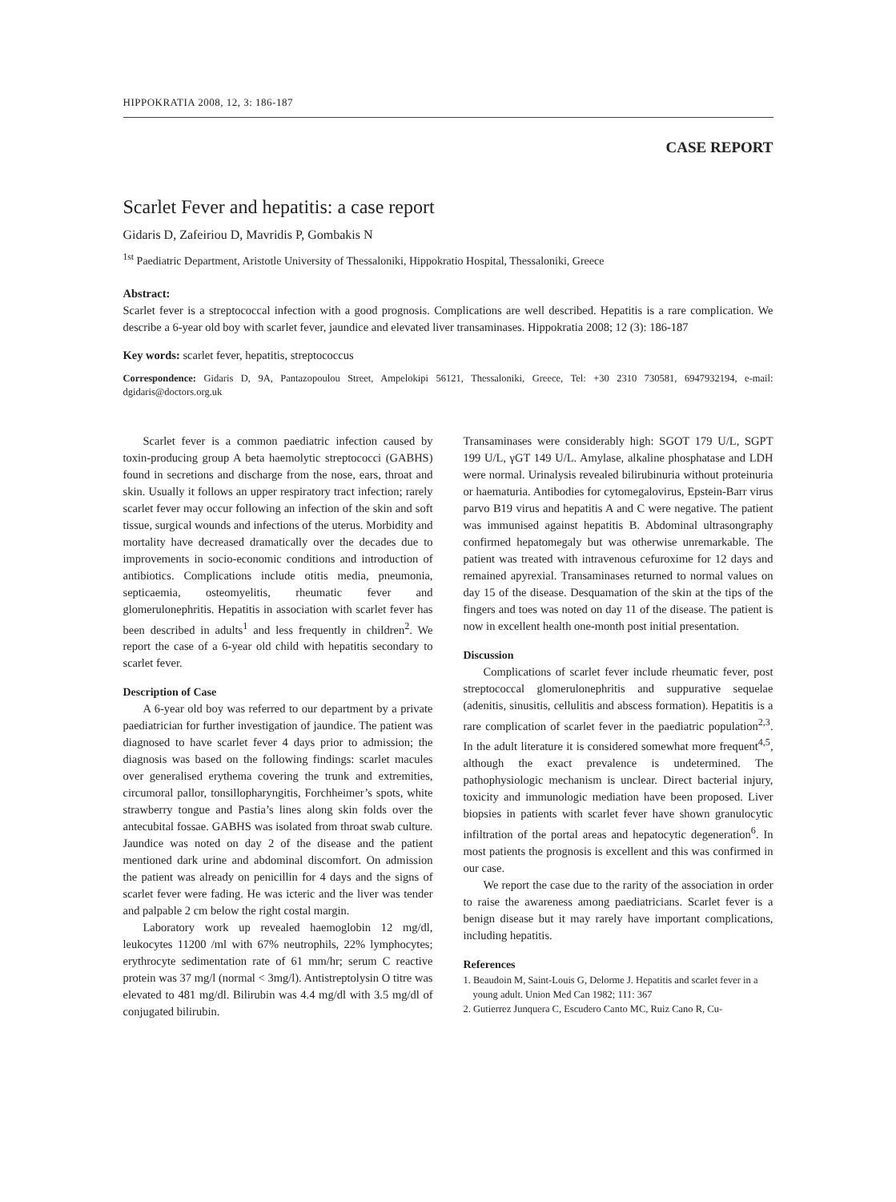HIPPOKRATIA 2008, 12, 3: 186-187
CASE REPORT
Scarlet Fever and hepatitis: a case report
Gidaris D, Zafeiriou D, Mavridis P, Gombakis N
<sup>1st</sup> Paediatric Department, Aristotle University of Thessaloniki, Hippokratio Hospital, Thessaloniki, Greece
Abstract:
Scarlet fever is a streptococcal infection with a good prognosis. Complications are well described. Hepatitis is a rare complication. We describe a 6-year old boy with scarlet fever, jaundice and elevated liver transaminases. Hippokratia 2008; 12 (3): 186-187
Key words: scarlet fever, hepatitis, streptococcus
Correspondence: Gidaris D, 9A, Pantazopoulou Street, Ampelokipi 56121, Thessaloniki, Greece, Tel: +30 2310 730581, 6947932194, e-mail: dgidaris@doctors.org.uk
Scarlet fever is a common paediatric infection caused by toxin-producing group A beta haemolytic streptococci (GABHS) found in secretions and discharge from the nose, ears, throat and skin. Usually it follows an upper respiratory tract infection; rarely scarlet fever may occur following an infection of the skin and soft tissue, surgical wounds and infections of the uterus. Morbidity and mortality have decreased dramatically over the decades due to improvements in socio-economic conditions and introduction of antibiotics. Complications include otitis media, pneumonia, septicaemia, osteomyelitis, rheumatic fever and glomerulonephritis. Hepatitis in association with scarlet fever has been described in adults<sup>1</sup> and less frequently in children<sup>2</sup>. We report the case of a 6-year old child with hepatitis secondary to scarlet fever.
Description of Case
A 6-year old boy was referred to our department by a private paediatrician for further investigation of jaundice. The patient was diagnosed to have scarlet fever 4 days prior to admission; the diagnosis was based on the following findings: scarlet macules over generalised erythema covering the trunk and extremities, circumoral pallor, tonsillopharyngitis, Forchheimer’s spots, white strawberry tongue and Pastia’s lines along skin folds over the antecubital fossae. GABHS was isolated from throat swab culture. Jaundice was noted on day 2 of the disease and the patient mentioned dark urine and abdominal discomfort. On admission the patient was already on penicillin for 4 days and the signs of scarlet fever were fading. He was icteric and the liver was tender and palpable 2 cm below the right costal margin.
Laboratory work up revealed haemoglobin 12 mg/dl, leukocytes 11200 /ml with 67% neutrophils, 22% lymphocytes; erythrocyte sedimentation rate of 61 mm/hr; serum C reactive protein was 37 mg/l (normal < 3mg/l). Antistreptolysin O titre was elevated to 481 mg/dl. Bilirubin was 4.4 mg/dl with 3.5 mg/dl of conjugated bilirubin.
Transaminases were considerably high: SGOT 179 U/L, SGPT 199 U/L, γGT 149 U/L. Amylase, alkaline phosphatase and LDH were normal. Urinalysis revealed bilirubinuria without proteinuria or haematuria. Antibodies for cytomegalovirus, Epstein-Barr virus parvo B19 virus and hepatitis A and C were negative. The patient was immunised against hepatitis B. Abdominal ultrasongraphy confirmed hepatomegaly but was otherwise unremarkable. The patient was treated with intravenous cefuroxime for 12 days and remained apyrexial. Transaminases returned to normal values on day 15 of the disease. Desquamation of the skin at the tips of the fingers and toes was noted on day 11 of the disease. The patient is now in excellent health one-month post initial presentation.
Discussion
Complications of scarlet fever include rheumatic fever, post streptococcal glomerulonephritis and suppurative sequelae (adenitis, sinusitis, cellulitis and abscess formation). Hepatitis is a rare complication of scarlet fever in the paediatric population<sup>2,3</sup>. In the adult literature it is considered somewhat more frequent<sup>4,5</sup>, although the exact prevalence is undetermined. The pathophysiologic mechanism is unclear. Direct bacterial injury, toxicity and immunologic mediation have been proposed. Liver biopsies in patients with scarlet fever have shown granulocytic infiltration of the portal areas and hepatocytic degeneration<sup>6</sup>. In most patients the prognosis is excellent and this was confirmed in our case.
We report the case due to the rarity of the association in order to raise the awareness among paediatricians. Scarlet fever is a benign disease but it may rarely have important complications, including hepatitis.
References
1. Beaudoin M, Saint-Louis G, Delorme J. Hepatitis and scarlet fever in a young adult. Union Med Can 1982; 111: 367
2. Gutierrez Junquera C, Escudero Canto MC, Ruiz Cano R, Cu-